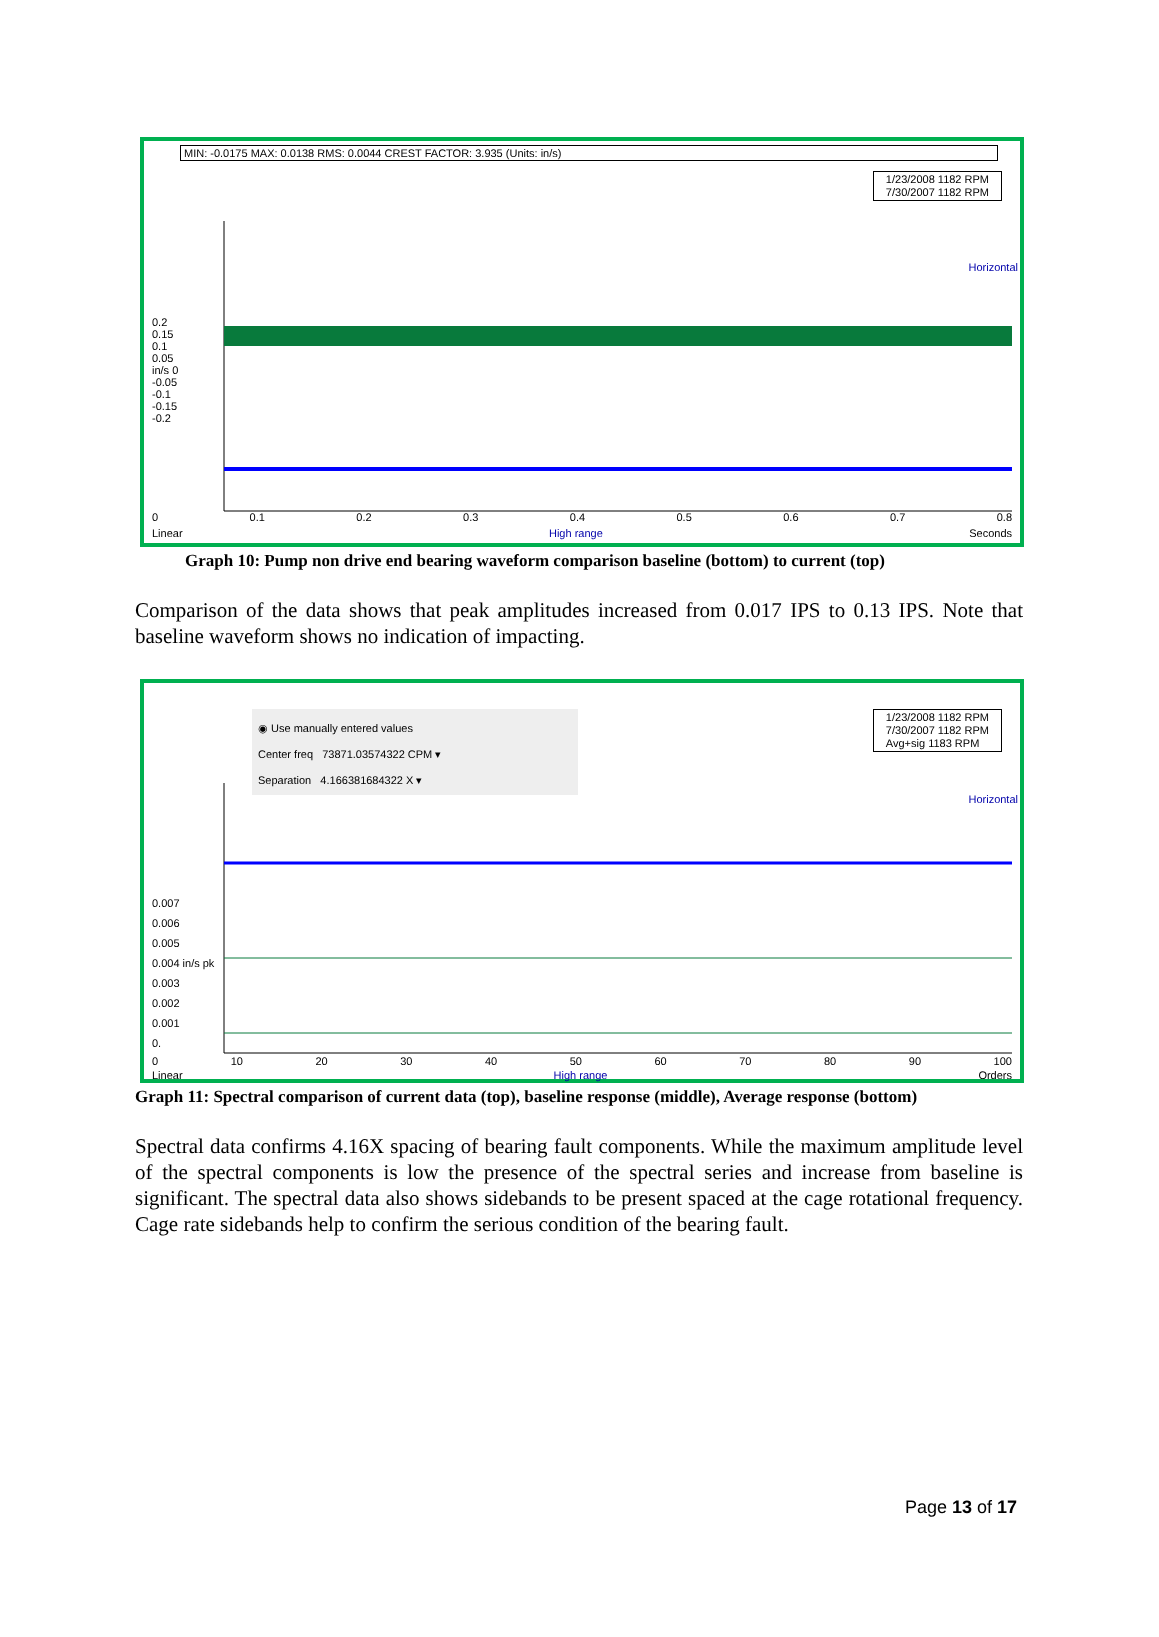MIN: -0.0175 MAX: 0.0138 RMS: 0.0044 CREST FACTOR: 3.935 (Units: in/s)
1/23/2008 1182 RPM
7/30/2007 1182 RPM
0.2
0.15
0.1
0.05
in/s 0
-0.05
-0.1
-0.15
-0.2
0 0.1 0.2 0.3 0.4 0.5 0.6 0.7 0.8
Linear High range Seconds
Horizontal
Graph 10: Pump non drive end bearing waveform comparison baseline (bottom) to current (top)
Comparison of the data shows that peak amplitudes increased from 0.017 IPS to 0.13 IPS. Note that baseline waveform shows no indication of impacting.
◉ Use manually entered values
Center freq 73871.03574322 CPM ▾
Separation 4.166381684322 X ▾
1/23/2008 1182 RPM
7/30/2007 1182 RPM
Avg+sig 1183 RPM
0.007
0.006
0.005
0.004 in/s pk
0.003
0.002
0.001
0.
0 10 20 30 40 50 60 70 80 90 100
Linear High range Orders
Horizontal
Graph 11: Spectral comparison of current data (top), baseline response (middle), Average response (bottom)
Spectral data confirms 4.16X spacing of bearing fault components. While the maximum amplitude level of the spectral components is low the presence of the spectral series and increase from baseline is significant. The spectral data also shows sidebands to be present spaced at the cage rotational frequency. Cage rate sidebands help to confirm the serious condition of the bearing fault.
Page 13 of 17